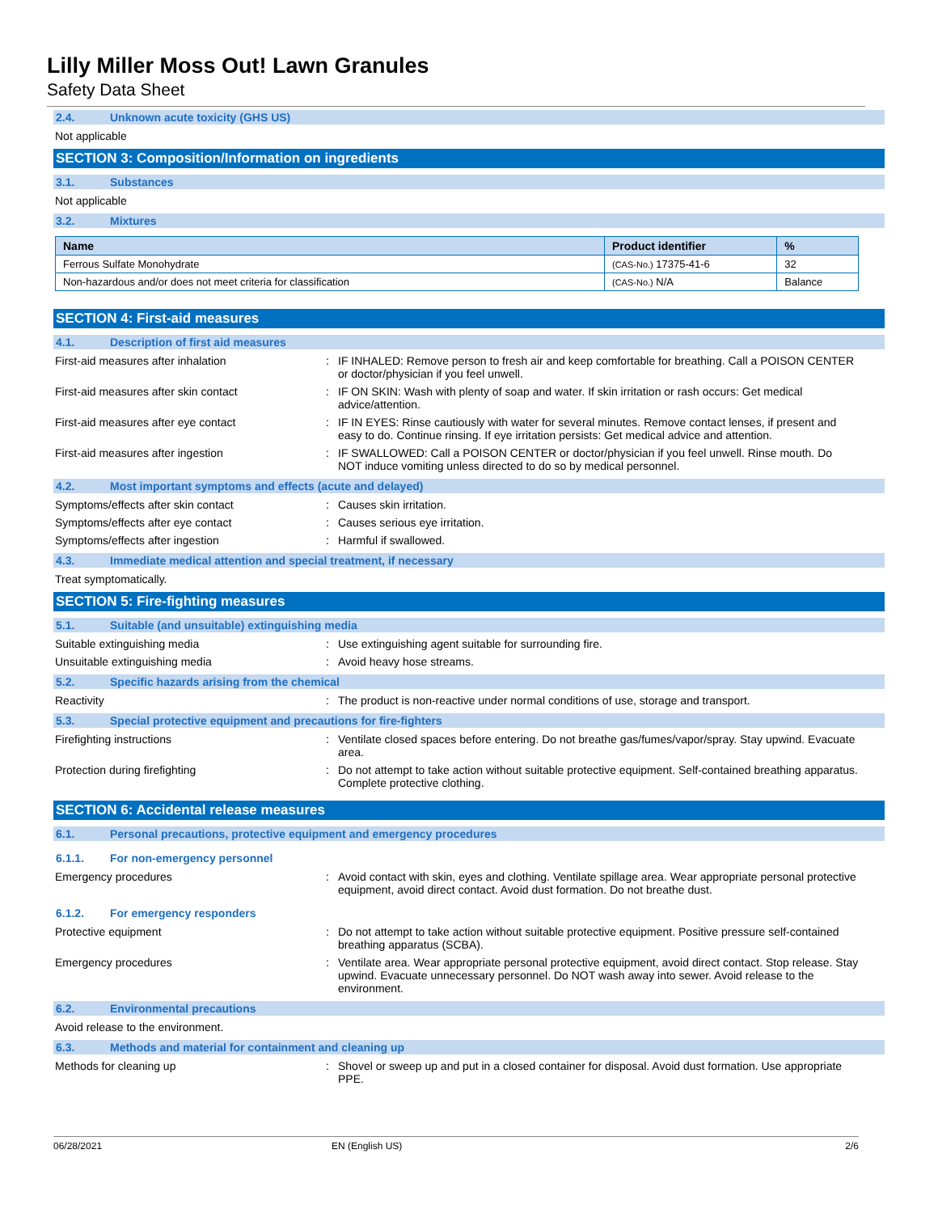Lilly Miller Moss Out! Lawn Granules
Safety Data Sheet
2.4. Unknown acute toxicity (GHS US)
Not applicable
SECTION 3: Composition/Information on ingredients
3.1. Substances
Not applicable
3.2. Mixtures
| Name | Product identifier | % |
| --- | --- | --- |
| Ferrous Sulfate Monohydrate | (CAS-No.) 17375-41-6 | 32 |
| Non-hazardous and/or does not meet criteria for classification | (CAS-No.) N/A | Balance |
SECTION 4: First-aid measures
4.1. Description of first aid measures
First-aid measures after inhalation : IF INHALED: Remove person to fresh air and keep comfortable for breathing. Call a POISON CENTER or doctor/physician if you feel unwell.
First-aid measures after skin contact : IF ON SKIN: Wash with plenty of soap and water. If skin irritation or rash occurs: Get medical advice/attention.
First-aid measures after eye contact : IF IN EYES: Rinse cautiously with water for several minutes. Remove contact lenses, if present and easy to do. Continue rinsing. If eye irritation persists: Get medical advice and attention.
First-aid measures after ingestion : IF SWALLOWED: Call a POISON CENTER or doctor/physician if you feel unwell. Rinse mouth. Do NOT induce vomiting unless directed to do so by medical personnel.
4.2. Most important symptoms and effects (acute and delayed)
Symptoms/effects after skin contact : Causes skin irritation.
Symptoms/effects after eye contact : Causes serious eye irritation.
Symptoms/effects after ingestion : Harmful if swallowed.
4.3. Immediate medical attention and special treatment, if necessary
Treat symptomatically.
SECTION 5: Fire-fighting measures
5.1. Suitable (and unsuitable) extinguishing media
Suitable extinguishing media : Use extinguishing agent suitable for surrounding fire.
Unsuitable extinguishing media : Avoid heavy hose streams.
5.2. Specific hazards arising from the chemical
Reactivity : The product is non-reactive under normal conditions of use, storage and transport.
5.3. Special protective equipment and precautions for fire-fighters
Firefighting instructions : Ventilate closed spaces before entering. Do not breathe gas/fumes/vapor/spray. Stay upwind. Evacuate area.
Protection during firefighting : Do not attempt to take action without suitable protective equipment. Self-contained breathing apparatus. Complete protective clothing.
SECTION 6: Accidental release measures
6.1. Personal precautions, protective equipment and emergency procedures
6.1.1. For non-emergency personnel
Emergency procedures : Avoid contact with skin, eyes and clothing. Ventilate spillage area. Wear appropriate personal protective equipment, avoid direct contact. Avoid dust formation. Do not breathe dust.
6.1.2. For emergency responders
Protective equipment : Do not attempt to take action without suitable protective equipment. Positive pressure self-contained breathing apparatus (SCBA).
Emergency procedures : Ventilate area. Wear appropriate personal protective equipment, avoid direct contact. Stop release. Stay upwind. Evacuate unnecessary personnel. Do NOT wash away into sewer. Avoid release to the environment.
6.2. Environmental precautions
Avoid release to the environment.
6.3. Methods and material for containment and cleaning up
Methods for cleaning up : Shovel or sweep up and put in a closed container for disposal. Avoid dust formation. Use appropriate PPE.
06/28/2021 EN (English US) 2/6